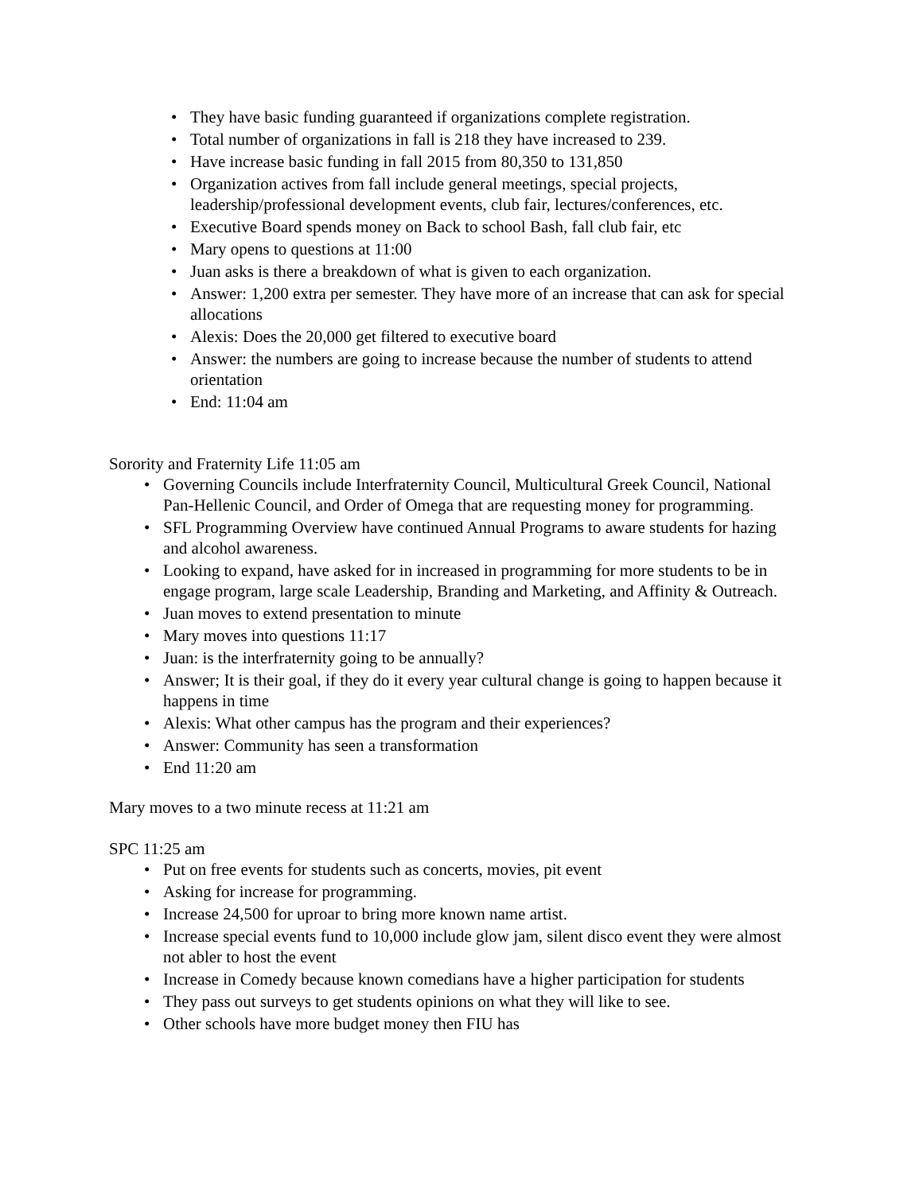• They have basic funding guaranteed if organizations complete registration.
• Total number of organizations in fall is 218 they have increased to 239.
• Have increase basic funding in fall 2015 from 80,350 to 131,850
• Organization actives from fall include general meetings, special projects, leadership/professional development events, club fair, lectures/conferences, etc.
• Executive Board spends money on Back to school Bash, fall club fair, etc
• Mary opens to questions at 11:00
• Juan asks is there a breakdown of what is given to each organization.
• Answer: 1,200 extra per semester. They have more of an increase that can ask for special allocations
• Alexis: Does the 20,000 get filtered to executive board
• Answer: the numbers are going to increase because the number of students to attend orientation
• End: 11:04 am
Sorority and Fraternity Life 11:05 am
• Governing Councils include Interfraternity Council, Multicultural Greek Council, National Pan-Hellenic Council, and Order of Omega that are requesting money for programming.
• SFL Programming Overview have continued Annual Programs to aware students for hazing and alcohol awareness.
• Looking to expand, have asked for in increased in programming for more students to be in engage program, large scale Leadership, Branding and Marketing, and Affinity & Outreach.
• Juan moves to extend presentation to minute
• Mary moves into questions 11:17
• Juan: is the interfraternity going to be annually?
• Answer; It is their goal, if they do it every year cultural change is going to happen because it happens in time
• Alexis: What other campus has the program and their experiences?
• Answer: Community has seen a transformation
• End 11:20 am
Mary moves to a two minute recess at 11:21 am
SPC 11:25 am
• Put on free events for students such as concerts, movies, pit event
• Asking for increase for programming.
• Increase 24,500 for uproar to bring more known name artist.
• Increase special events fund to 10,000 include glow jam, silent disco event they were almost not abler to host the event
• Increase in Comedy because known comedians have a higher participation for students
• They pass out surveys to get students opinions on what they will like to see.
• Other schools have more budget money then FIU has